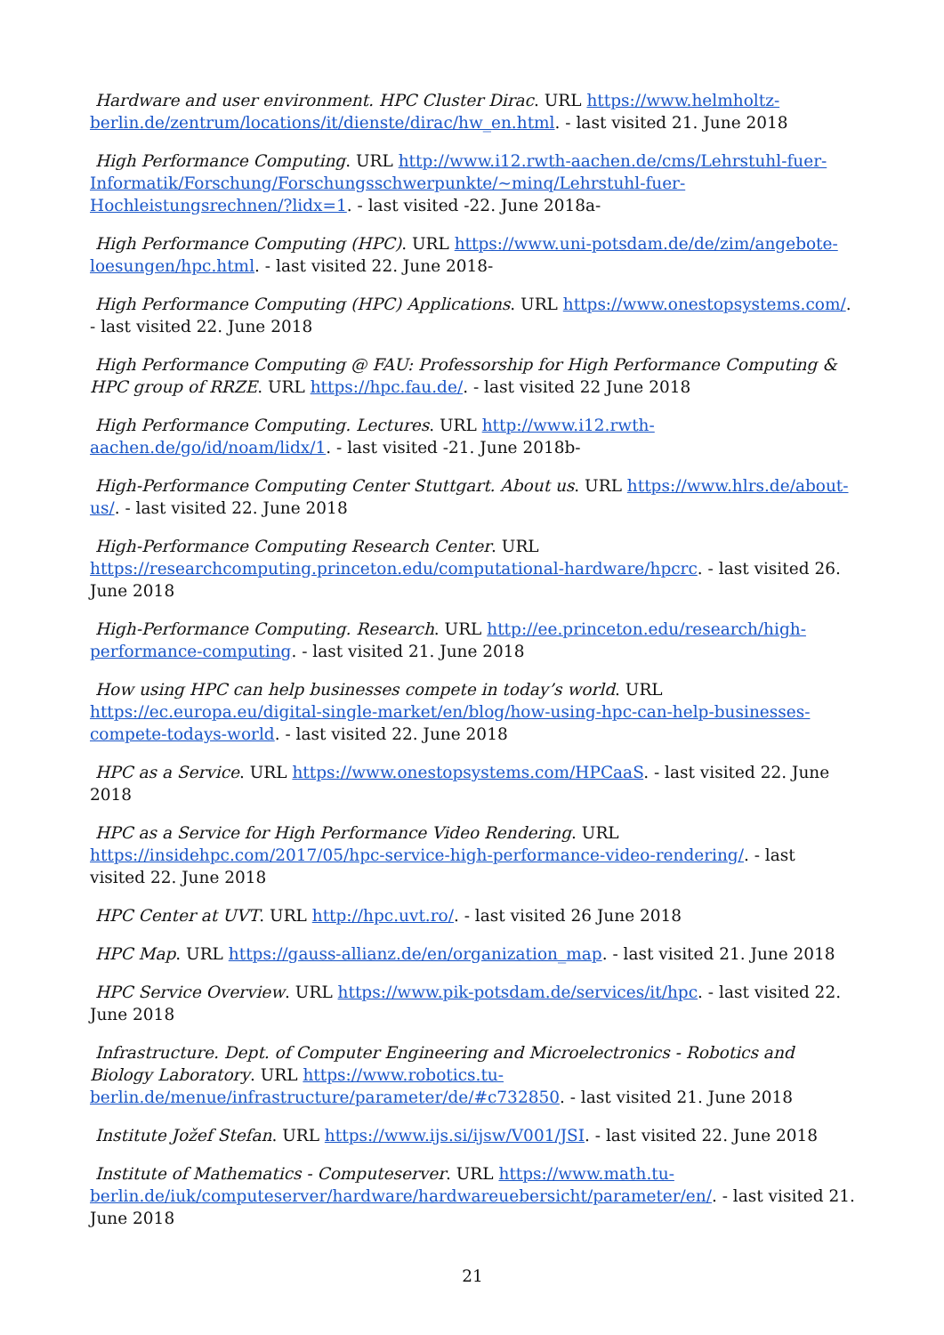Hardware and user environment. HPC Cluster Dirac. URL https://www.helmholtz-berlin.de/zentrum/locations/it/dienste/dirac/hw_en.html. - last visited 21. June 2018
High Performance Computing. URL http://www.i12.rwth-aachen.de/cms/Lehrstuhl-fuer-Informatik/Forschung/Forschungsschwerpunkte/~minq/Lehrstuhl-fuer-Hochleistungsrechnen/?lidx=1. - last visited -22. June 2018a-
High Performance Computing (HPC). URL https://www.uni-potsdam.de/de/zim/angebote-loesungen/hpc.html. - last visited 22. June 2018-
High Performance Computing (HPC) Applications. URL https://www.onestopsystems.com/. - last visited 22. June 2018
High Performance Computing @ FAU: Professorship for High Performance Computing & HPC group of RRZE. URL https://hpc.fau.de/. - last visited 22 June 2018
High Performance Computing. Lectures. URL http://www.i12.rwth-aachen.de/go/id/noam/lidx/1. - last visited -21. June 2018b-
High-Performance Computing Center Stuttgart. About us. URL https://www.hlrs.de/about-us/. - last visited 22. June 2018
High-Performance Computing Research Center. URL https://researchcomputing.princeton.edu/computational-hardware/hpcrc. - last visited 26. June 2018
High-Performance Computing. Research. URL http://ee.princeton.edu/research/high-performance-computing. - last visited 21. June 2018
How using HPC can help businesses compete in today’s world. URL https://ec.europa.eu/digital-single-market/en/blog/how-using-hpc-can-help-businesses-compete-todays-world. - last visited 22. June 2018
HPC as a Service. URL https://www.onestopsystems.com/HPCaaS. - last visited 22. June 2018
HPC as a Service for High Performance Video Rendering. URL https://insidehpc.com/2017/05/hpc-service-high-performance-video-rendering/. - last visited 22. June 2018
HPC Center at UVT. URL http://hpc.uvt.ro/. - last visited 26 June 2018
HPC Map. URL https://gauss-allianz.de/en/organization_map. - last visited 21. June 2018
HPC Service Overview. URL https://www.pik-potsdam.de/services/it/hpc. - last visited 22. June 2018
Infrastructure. Dept. of Computer Engineering and Microelectronics - Robotics and Biology Laboratory. URL https://www.robotics.tu-berlin.de/menue/infrastructure/parameter/de/#c732850. - last visited 21. June 2018
Institute Jožef Stefan. URL https://www.ijs.si/ijsw/V001/JSI. - last visited 22. June 2018
Institute of Mathematics - Computeserver. URL https://www.math.tu-berlin.de/iuk/computeserver/hardware/hardwareuebersicht/parameter/en/. - last visited 21. June 2018
21